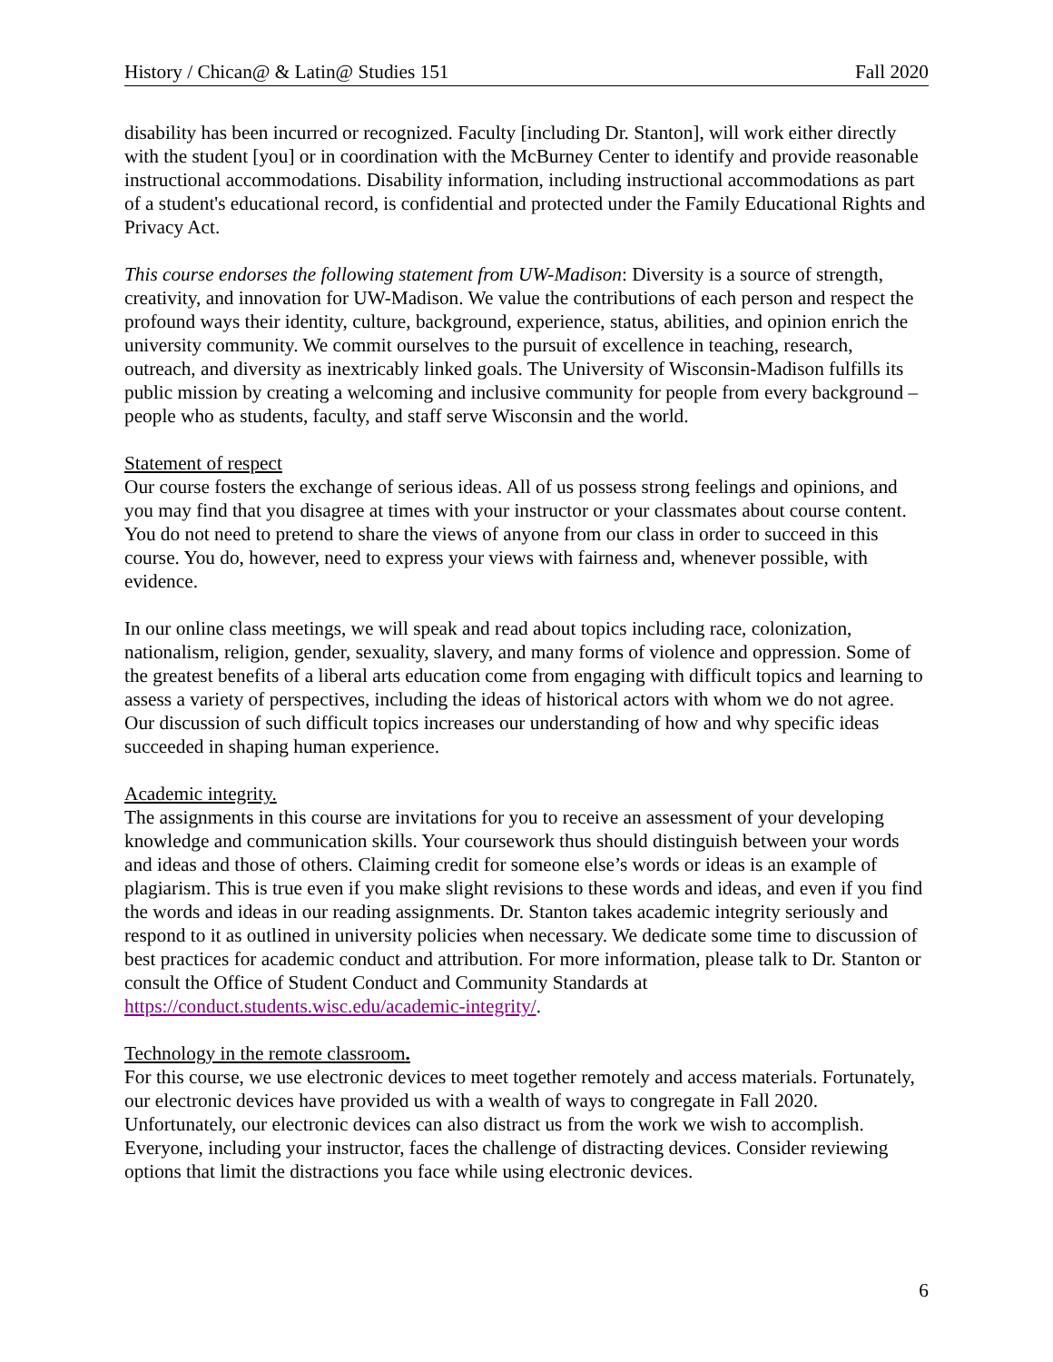History / Chican@ & Latin@ Studies 151 Fall 2020
disability has been incurred or recognized. Faculty [including Dr. Stanton], will work either directly with the student [you] or in coordination with the McBurney Center to identify and provide reasonable instructional accommodations. Disability information, including instructional accommodations as part of a student's educational record, is confidential and protected under the Family Educational Rights and Privacy Act.
This course endorses the following statement from UW-Madison: Diversity is a source of strength, creativity, and innovation for UW-Madison. We value the contributions of each person and respect the profound ways their identity, culture, background, experience, status, abilities, and opinion enrich the university community. We commit ourselves to the pursuit of excellence in teaching, research, outreach, and diversity as inextricably linked goals. The University of Wisconsin-Madison fulfills its public mission by creating a welcoming and inclusive community for people from every background – people who as students, faculty, and staff serve Wisconsin and the world.
Statement of respect
Our course fosters the exchange of serious ideas. All of us possess strong feelings and opinions, and you may find that you disagree at times with your instructor or your classmates about course content. You do not need to pretend to share the views of anyone from our class in order to succeed in this course. You do, however, need to express your views with fairness and, whenever possible, with evidence.
In our online class meetings, we will speak and read about topics including race, colonization, nationalism, religion, gender, sexuality, slavery, and many forms of violence and oppression. Some of the greatest benefits of a liberal arts education come from engaging with difficult topics and learning to assess a variety of perspectives, including the ideas of historical actors with whom we do not agree. Our discussion of such difficult topics increases our understanding of how and why specific ideas succeeded in shaping human experience.
Academic integrity.
The assignments in this course are invitations for you to receive an assessment of your developing knowledge and communication skills. Your coursework thus should distinguish between your words and ideas and those of others. Claiming credit for someone else’s words or ideas is an example of plagiarism. This is true even if you make slight revisions to these words and ideas, and even if you find the words and ideas in our reading assignments. Dr. Stanton takes academic integrity seriously and respond to it as outlined in university policies when necessary. We dedicate some time to discussion of best practices for academic conduct and attribution. For more information, please talk to Dr. Stanton or consult the Office of Student Conduct and Community Standards at https://conduct.students.wisc.edu/academic-integrity/.
Technology in the remote classroom.
For this course, we use electronic devices to meet together remotely and access materials. Fortunately, our electronic devices have provided us with a wealth of ways to congregate in Fall 2020. Unfortunately, our electronic devices can also distract us from the work we wish to accomplish. Everyone, including your instructor, faces the challenge of distracting devices. Consider reviewing options that limit the distractions you face while using electronic devices.
6